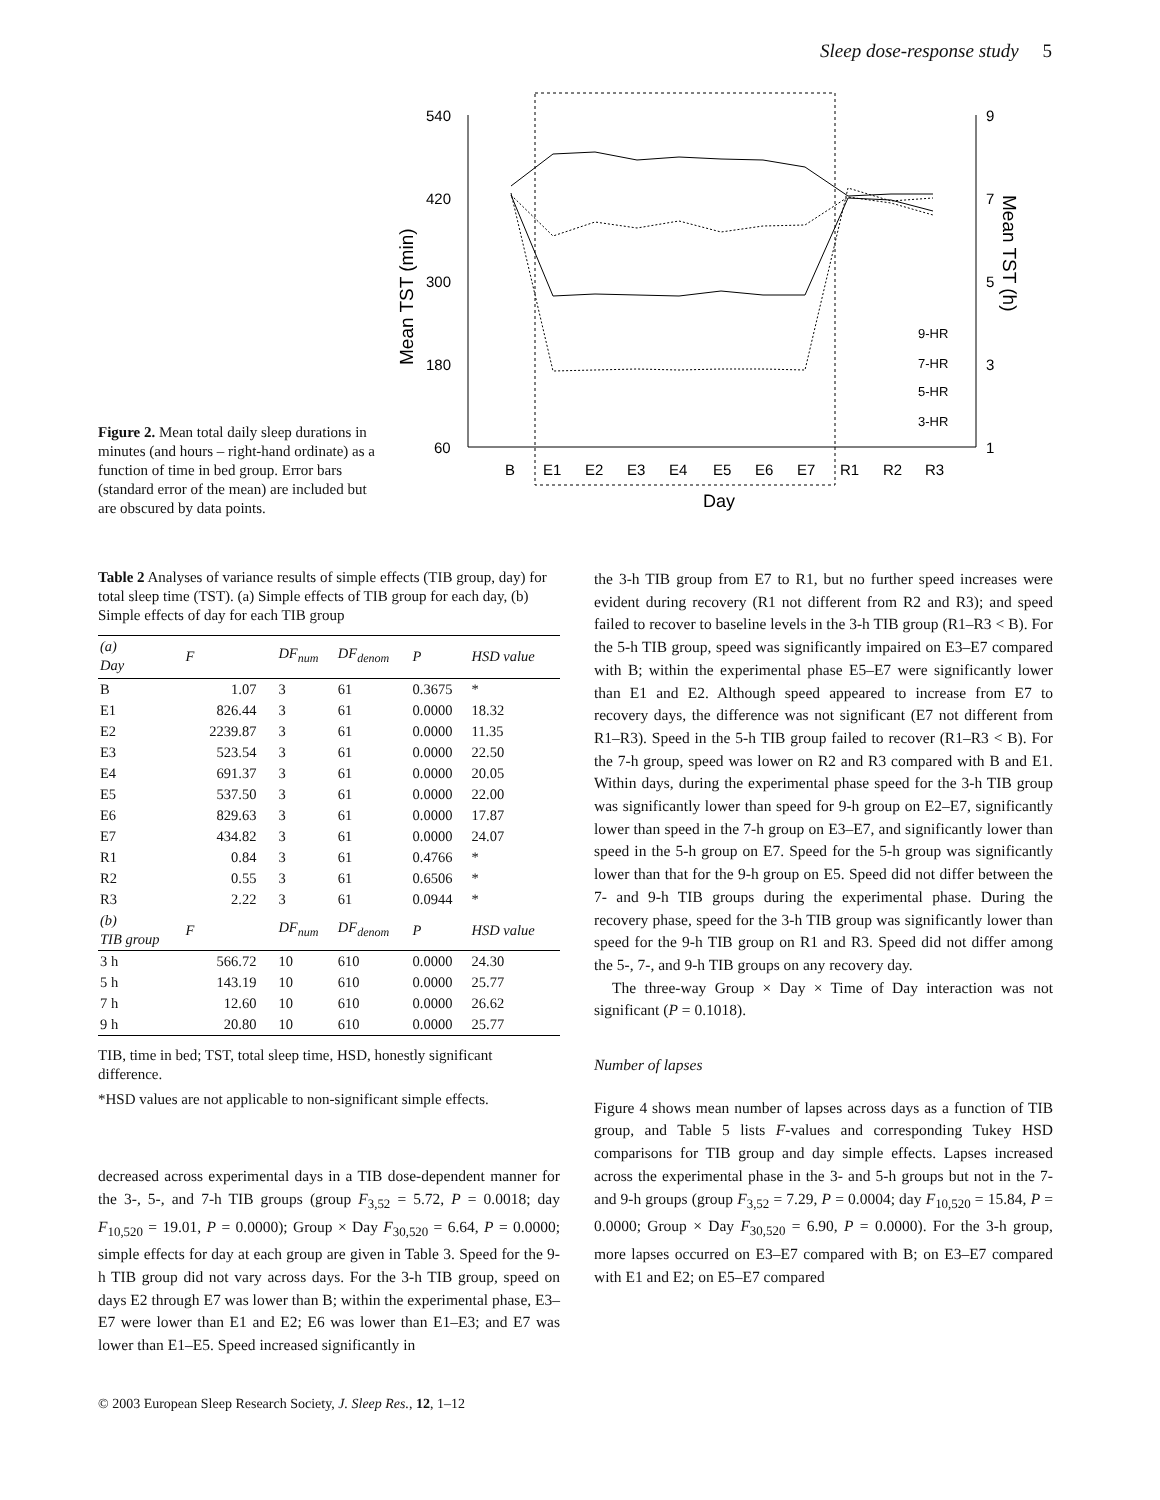Sleep dose-response study 5
Figure 2. Mean total daily sleep durations in minutes (and hours – right-hand ordinate) as a function of time in bed group. Error bars (standard error of the mean) are included but are obscured by data points.
540
420
300
180
60
9
7
5
3
1
Mean TST (min)
Mean TST (h)
B
E1
E2
E3
E4
E5
E6
E7
R1
R2
R3
Day
9-HR
7-HR
5-HR
3-HR
Table 2 Analyses of variance results of simple effects (TIB group, day) for total sleep time (TST). (a) Simple effects of TIB group for each day, (b) Simple effects of day for each TIB group
| (a) Day | F | DF<sub>num</sub> | DF<sub>denom</sub> | P | HSD value |
| --- | --- | --- | --- | --- | --- |
| B | 1.07 | 3 | 61 | 0.3675 | * |
| E1 | 826.44 | 3 | 61 | 0.0000 | 18.32 |
| E2 | 2239.87 | 3 | 61 | 0.0000 | 11.35 |
| E3 | 523.54 | 3 | 61 | 0.0000 | 22.50 |
| E4 | 691.37 | 3 | 61 | 0.0000 | 20.05 |
| E5 | 537.50 | 3 | 61 | 0.0000 | 22.00 |
| E6 | 829.63 | 3 | 61 | 0.0000 | 17.87 |
| E7 | 434.82 | 3 | 61 | 0.0000 | 24.07 |
| R1 | 0.84 | 3 | 61 | 0.4766 | * |
| R2 | 0.55 | 3 | 61 | 0.6506 | * |
| R3 | 2.22 | 3 | 61 | 0.0944 | * |
| (b) TIB group | F | DF<sub>num</sub> | DF<sub>denom</sub> | P | HSD value |
| 3 h | 566.72 | 10 | 610 | 0.0000 | 24.30 |
| 5 h | 143.19 | 10 | 610 | 0.0000 | 25.77 |
| 7 h | 12.60 | 10 | 610 | 0.0000 | 26.62 |
| 9 h | 20.80 | 10 | 610 | 0.0000 | 25.77 |
TIB, time in bed; TST, total sleep time, HSD, honestly significant difference.
*HSD values are not applicable to non-significant simple effects.
decreased across experimental days in a TIB dose-dependent manner for the 3-, 5-, and 7-h TIB groups (group F<sub>3,52</sub> = 5.72, P = 0.0018; day F<sub>10,520</sub> = 19.01, P = 0.0000); Group × Day F<sub>30,520</sub> = 6.64, P = 0.0000; simple effects for day at each group are given in Table 3. Speed for the 9-h TIB group did not vary across days. For the 3-h TIB group, speed on days E2 through E7 was lower than B; within the experimental phase, E3–E7 were lower than E1 and E2; E6 was lower than E1–E3; and E7 was lower than E1–E5. Speed increased significantly in
the 3-h TIB group from E7 to R1, but no further speed increases were evident during recovery (R1 not different from R2 and R3); and speed failed to recover to baseline levels in the 3-h TIB group (R1–R3 < B). For the 5-h TIB group, speed was significantly impaired on E3–E7 compared with B; within the experimental phase E5–E7 were significantly lower than E1 and E2. Although speed appeared to increase from E7 to recovery days, the difference was not significant (E7 not different from R1–R3). Speed in the 5-h TIB group failed to recover (R1–R3 < B). For the 7-h group, speed was lower on R2 and R3 compared with B and E1. Within days, during the experimental phase speed for the 3-h TIB group was significantly lower than speed for 9-h group on E2–E7, significantly lower than speed in the 7-h group on E3–E7, and significantly lower than speed in the 5-h group on E7. Speed for the 5-h group was significantly lower than that for the 9-h group on E5. Speed did not differ between the 7- and 9-h TIB groups during the experimental phase. During the recovery phase, speed for the 3-h TIB group was significantly lower than speed for the 9-h TIB group on R1 and R3. Speed did not differ among the 5-, 7-, and 9-h TIB groups on any recovery day.
The three-way Group × Day × Time of Day interaction was not significant (P = 0.1018).
Number of lapses
Figure 4 shows mean number of lapses across days as a function of TIB group, and Table 5 lists F-values and corresponding Tukey HSD comparisons for TIB group and day simple effects. Lapses increased across the experimental phase in the 3- and 5-h groups but not in the 7- and 9-h groups (group F<sub>3,52</sub> = 7.29, P = 0.0004; day F<sub>10,520</sub> = 15.84, P = 0.0000; Group × Day F<sub>30,520</sub> = 6.90, P = 0.0000). For the 3-h group, more lapses occurred on E3–E7 compared with B; on E3–E7 compared with E1 and E2; on E5–E7 compared
© 2003 European Sleep Research Society, J. Sleep Res., 12, 1–12